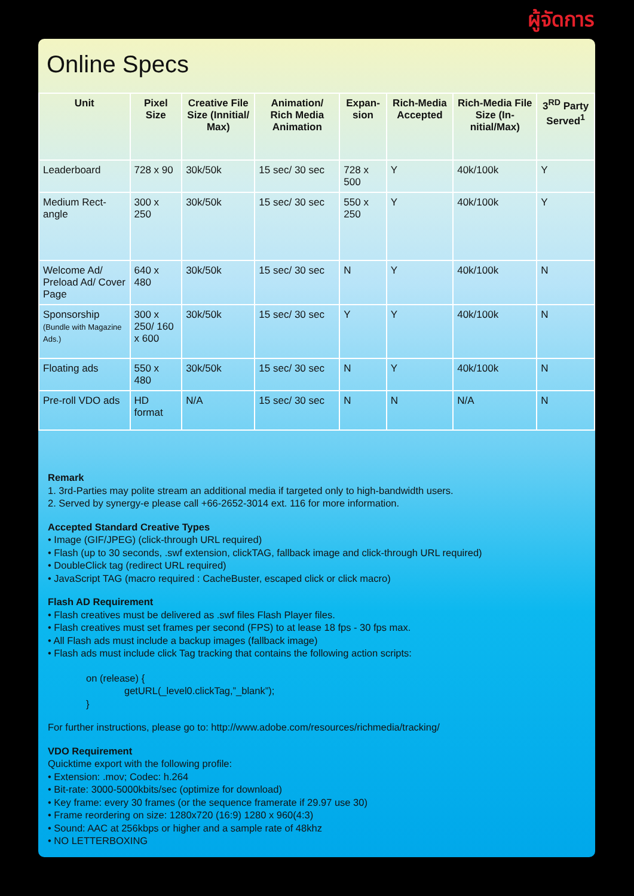ผู้จัดการ
Online Specs
| Unit | Pixel Size | Creative File Size (Innitial/ Max) | Animation/ Rich Media Animation | Expan-sion | Rich-Media Accepted | Rich-Media File Size (In-nitial/Max) | 3<sup>RD</sup> Party Served<sup>1</sup> |
| --- | --- | --- | --- | --- | --- | --- | --- |
| Leaderboard | 728 x 90 | 30k/50k | 15 sec/ 30 sec | 728 x 500 | Y | 40k/100k | Y |
| Medium Rect-angle | 300 x 250 | 30k/50k | 15 sec/ 30 sec | 550 x 250 | Y | 40k/100k | Y |
| Welcome Ad/ Preload Ad/ Cover Page | 640 x 480 | 30k/50k | 15 sec/ 30 sec | N | Y | 40k/100k | N |
| Sponsorship (Bundle with Magazine Ads.) | 300 x 250/ 160 x 600 | 30k/50k | 15 sec/ 30 sec | Y | Y | 40k/100k | N |
| Floating ads | 550 x 480 | 30k/50k | 15 sec/ 30 sec | N | Y | 40k/100k | N |
| Pre-roll VDO ads | HD format | N/A | 15 sec/ 30 sec | N | N | N/A | N |
Remark
1. 3rd-Parties may polite stream an additional media if targeted only to high-bandwidth users.
2. Served by synergy-e please call +66-2652-3014 ext. 116 for more information.
Accepted Standard Creative Types
• Image (GIF/JPEG) (click-through URL required)
• Flash (up to 30 seconds, .swf extension, clickTAG, fallback image and click-through URL required)
• DoubleClick tag (redirect URL required)
• JavaScript TAG (macro required : CacheBuster, escaped click or click macro)
Flash AD Requirement
• Flash creatives must be delivered as .swf files Flash Player files.
• Flash creatives must set frames per second (FPS) to at lease 18 fps - 30 fps max.
• All Flash ads must include a backup images (fallback image)
• Flash ads must include click Tag tracking that contains the following action scripts:
on (release) {
getURL(_level0.clickTag,”_blank”);
}
For further instructions, please go to: http://www.adobe.com/resources/richmedia/tracking/
VDO Requirement
Quicktime export with the following profile:
• Extension: .mov; Codec: h.264
• Bit-rate: 3000-5000kbits/sec (optimize for download)
• Key frame: every 30 frames (or the sequence framerate if 29.97 use 30)
• Frame reordering on size: 1280x720 (16:9) 1280 x 960(4:3)
• Sound: AAC at 256kbps or higher and a sample rate of 48khz
• NO LETTERBOXING